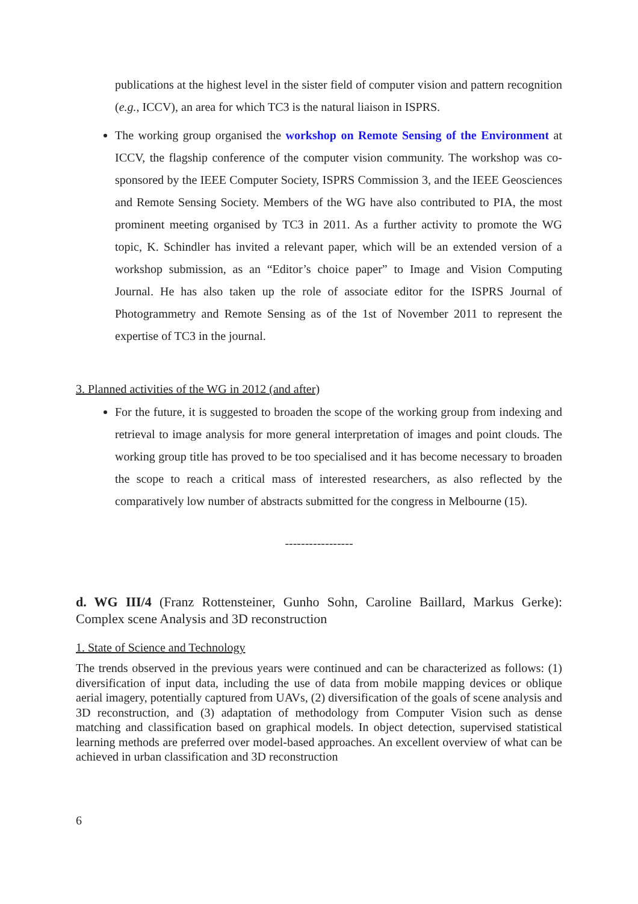publications at the highest level in the sister field of computer vision and pattern recognition (e.g., ICCV), an area for which TC3 is the natural liaison in ISPRS.
The working group organised the workshop on Remote Sensing of the Environment at ICCV, the flagship conference of the computer vision community. The workshop was co-sponsored by the IEEE Computer Society, ISPRS Commission 3, and the IEEE Geosciences and Remote Sensing Society. Members of the WG have also contributed to PIA, the most prominent meeting organised by TC3 in 2011. As a further activity to promote the WG topic, K. Schindler has invited a relevant paper, which will be an extended version of a workshop submission, as an “Editor’s choice paper” to Image and Vision Computing Journal. He has also taken up the role of associate editor for the ISPRS Journal of Photogrammetry and Remote Sensing as of the 1st of November 2011 to represent the expertise of TC3 in the journal.
3. Planned activities of the WG in 2012 (and after)
For the future, it is suggested to broaden the scope of the working group from indexing and retrieval to image analysis for more general interpretation of images and point clouds. The working group title has proved to be too specialised and it has become necessary to broaden the scope to reach a critical mass of interested researchers, as also reflected by the comparatively low number of abstracts submitted for the congress in Melbourne (15).
-----------------
d. WG III/4 (Franz Rottensteiner, Gunho Sohn, Caroline Baillard, Markus Gerke): Complex scene Analysis and 3D reconstruction
1. State of Science and Technology
The trends observed in the previous years were continued and can be characterized as follows: (1) diversification of input data, including the use of data from mobile mapping devices or oblique aerial imagery, potentially captured from UAVs, (2) diversification of the goals of scene analysis and 3D reconstruction, and (3) adaptation of methodology from Computer Vision such as dense matching and classification based on graphical models. In object detection, supervised statistical learning methods are preferred over model-based approaches. An excellent overview of what can be achieved in urban classification and 3D reconstruction
6